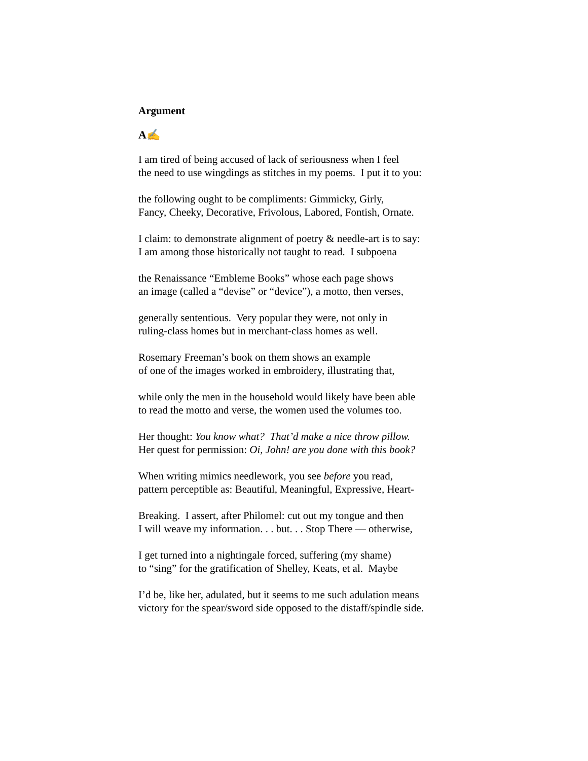Argument
A✍
I am tired of being accused of lack of seriousness when I feel
the need to use wingdings as stitches in my poems. I put it to you:
the following ought to be compliments: Gimmicky, Girly,
Fancy, Cheeky, Decorative, Frivolous, Labored, Fontish, Ornate.
I claim: to demonstrate alignment of poetry & needle-art is to say:
I am among those historically not taught to read. I subpoena
the Renaissance “Embleme Books” whose each page shows
an image (called a “devise” or “device”), a motto, then verses,
generally sententious. Very popular they were, not only in
ruling-class homes but in merchant-class homes as well.
Rosemary Freeman’s book on them shows an example
of one of the images worked in embroidery, illustrating that,
while only the men in the household would likely have been able
to read the motto and verse, the women used the volumes too.
Her thought: You know what? That’d make a nice throw pillow.
Her quest for permission: Oi, John! are you done with this book?
When writing mimics needlework, you see before you read,
pattern perceptible as: Beautiful, Meaningful, Expressive, Heart-
Breaking. I assert, after Philomel: cut out my tongue and then
I will weave my information. . . but. . . Stop There — otherwise,
I get turned into a nightingale forced, suffering (my shame)
to “sing” for the gratification of Shelley, Keats, et al. Maybe
I’d be, like her, adulated, but it seems to me such adulation means
victory for the spear/sword side opposed to the distaff/spindle side.